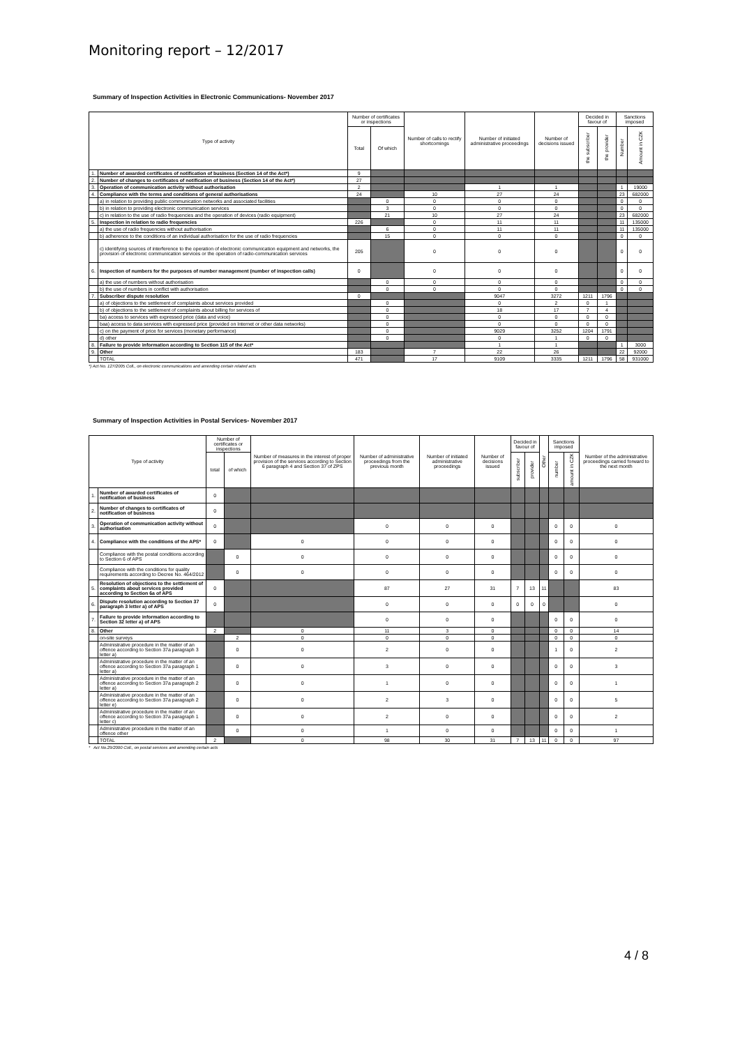Monitoring report – 12/2017
Summary of Inspection Activities in Electronic Communications- November 2017
| Type of activity | | Number of certificates or inspections | | Number of calls to rectify shortcomings | Number of initiated administrative proceedings | Number of decisions issued | Decided in favour of | | Sanctions imposed | |
| --- | --- | --- | --- | --- | --- | --- | --- | --- | --- | --- |
| | | Total | Of which | | | | the subscriber | the provider | Number | Amount in CZK |
| 1. | Number of awarded certificates of notification of business (Section 14 of the Act*) | 9 | | | | | | | | |
| 2. | Number of changes to certificates of notification of business (Section 14 of the Act*) | 27 | | | | | | | | |
| 3. | Operation of communication activity without authorisation | 2 | | | 1 | 1 | | | 1 | 19000 |
| 4. | Compliance with the terms and conditions of general authorisations | 24 | | 10 | 27 | 24 | | | 23 | 682000 |
| | a) in relation to providing public communication networks and associated facilities | | 0 | 0 | 0 | 0 | | | 0 | 0 |
| | b) in relation to providing electronic communication services | | 3 | 0 | 0 | 0 | | | 0 | 0 |
| | c) in relation to the use of radio frequencies and the operation of devices (radio equipment) | | 21 | 10 | 27 | 24 | | | 23 | 682000 |
| 5. | Inspection in relation to radio frequencies | 226 | | 0 | 11 | 11 | | | 11 | 135000 |
| | a) the use of radio frequencies without authorisation | | 6 | 0 | 11 | 11 | | | 11 | 135000 |
| | b) adherence to the conditions of an individual authorisation for the use of radio frequencies | | 15 | 0 | 0 | 0 | | | 0 | 0 |
| | c) identifying sources of interference to the operation of electronic communication equipment and networks, the provision of electronic communication services or the operation of radio-communication services | 205 | | 0 | 0 | 0 | | | 0 | 0 |
| 6. | Inspection of numbers for the purposes of number management (number of inspection calls) | 0 | | 0 | 0 | 0 | | | 0 | 0 |
| | a) the use of numbers without authorisation | | 0 | 0 | 0 | 0 | | | 0 | 0 |
| | b) the use of numbers in conflict with authorisation | | 0 | 0 | 0 | 0 | | | 0 | 0 |
| 7. | Subscriber dispute resolution | 0 | | | 9047 | 3272 | 1211 | 1796 | | |
| | a) of objections to the settlement of complaints about services provided | | 0 | | 0 | 2 | 0 | 1 | | |
| | b) of objections to the settlement of complaints about billing for services of | | 0 | | 18 | 17 | 7 | 4 | | |
| | ba) access to services with expressed price (data and voice) | | 0 | | 0 | 0 | 0 | 0 | | |
| | baa) access to data services with expressed price (provided on Internet or other data networks) | | 0 | | 0 | 0 | 0 | 0 | | |
| | c) on the payment of price for services (monetary performance) | | 0 | | 9029 | 3252 | 1204 | 1791 | | |
| | d) other | | 0 | | 0 | 1 | 0 | 0 | | |
| 8. | Failure to provide information according to Section 115 of the Act* | | | | 1 | 1 | | | 1 | 3000 |
| 9. | Other | 183 | | 7 | 22 | 26 | | | 22 | 92000 |
| | TOTAL | 471 | | 17 | 9109 | 3335 | 1211 | 1796 | 58 | 931000 |
*) Act No. 127/2005 Coll., on electronic communications and amending certain related acts
Summary of Inspection Activities in Postal Services- November 2017
| Type of activity | | Number of certificates or inspections | | Number of measures in the interest of proper provision of the services according to Section 6 paragraph 4 and Section 37 of ZPS | Number of administrative proceedings from the previous month | Number of initiated administrative proceedings | Number of decisions issued | Decided in favour of | | Other | Sanctions imposed | | Number of the administrative proceedings carried forward to the next month |
| --- | --- | --- | --- | --- | --- | --- | --- | --- | --- | --- | --- | --- | --- |
| | | total | of which | | | | | subscriber | provider | | number | amount in CZK | |
| 1. | Number of awarded certificates of notification of business | 0 | | | | | | | | | | | |
| 2. | Number of changes to certificates of notification of business | 0 | | | | | | | | | | | |
| 3. | Operation of communication activity without authorisation | 0 | | | 0 | 0 | 0 | | | | 0 | 0 | 0 |
| 4. | Compliance with the conditions of the APS* | 0 | | 0 | 0 | 0 | 0 | | | | 0 | 0 | 0 |
| | Compliance with the postal conditions according to Section 6 of APS | | 0 | 0 | 0 | 0 | 0 | | | | 0 | 0 | 0 |
| | Compliance with the conditions for quality requirements according to Decree No. 464/2012 | | 0 | 0 | 0 | 0 | 0 | | | | 0 | 0 | 0 |
| 5. | Resolution of objections to the settlement of complaints about services provided according to Section 6a of APS | 0 | | | 87 | 27 | 31 | 7 | 13 | 11 | | | 83 |
| 6. | Dispute resolution according to Section 37 paragraph 3 letter a) of APS | 0 | | | 0 | 0 | 0 | 0 | 0 | 0 | | | 0 |
| 7. | Failure to provide information according to Section 32 letter a) of APS | | | | 0 | 0 | 0 | | | | 0 | 0 | 0 |
| 8. | Other | 2 | | 0 | 11 | 3 | 0 | | | | 0 | 0 | 14 |
| | on-site surveys | | 2 | 0 | 0 | 0 | 0 | | | | 0 | 0 | 0 |
| | Administrative procedure in the matter of an offence according to Section 37a paragraph 3 letter a) | | 0 | 0 | 2 | 0 | 0 | | | | 1 | 0 | 2 |
| | Administrative procedure in the matter of an offence according to Section 37a paragraph 1 letter a) | | 0 | 0 | 3 | 0 | 0 | | | | 0 | 0 | 3 |
| | Administrative procedure in the matter of an offence according to Section 37a paragraph 2 letter a) | | 0 | 0 | 1 | 0 | 0 | | | | 0 | 0 | 1 |
| | Administrative procedure in the matter of an offence according to Section 37a paragraph 2 letter e) | | 0 | 0 | 2 | 3 | 0 | | | | 0 | 0 | 5 |
| | Administrative procedure in the matter of an offence according to Section 37a paragraph 1 letter c) | | 0 | 0 | 2 | 0 | 0 | | | | 0 | 0 | 2 |
| | Administrative procedure in the matter of an offence other | | 0 | 0 | 1 | 0 | 0 | | | | 0 | 0 | 1 |
| | TOTAL | 2 | | 0 | 98 | 30 | 31 | 7 | 13 | 11 | 0 | 0 | 97 |
* Act No.29/2000 Coll., on postal services and amending certain acts
4 / 8